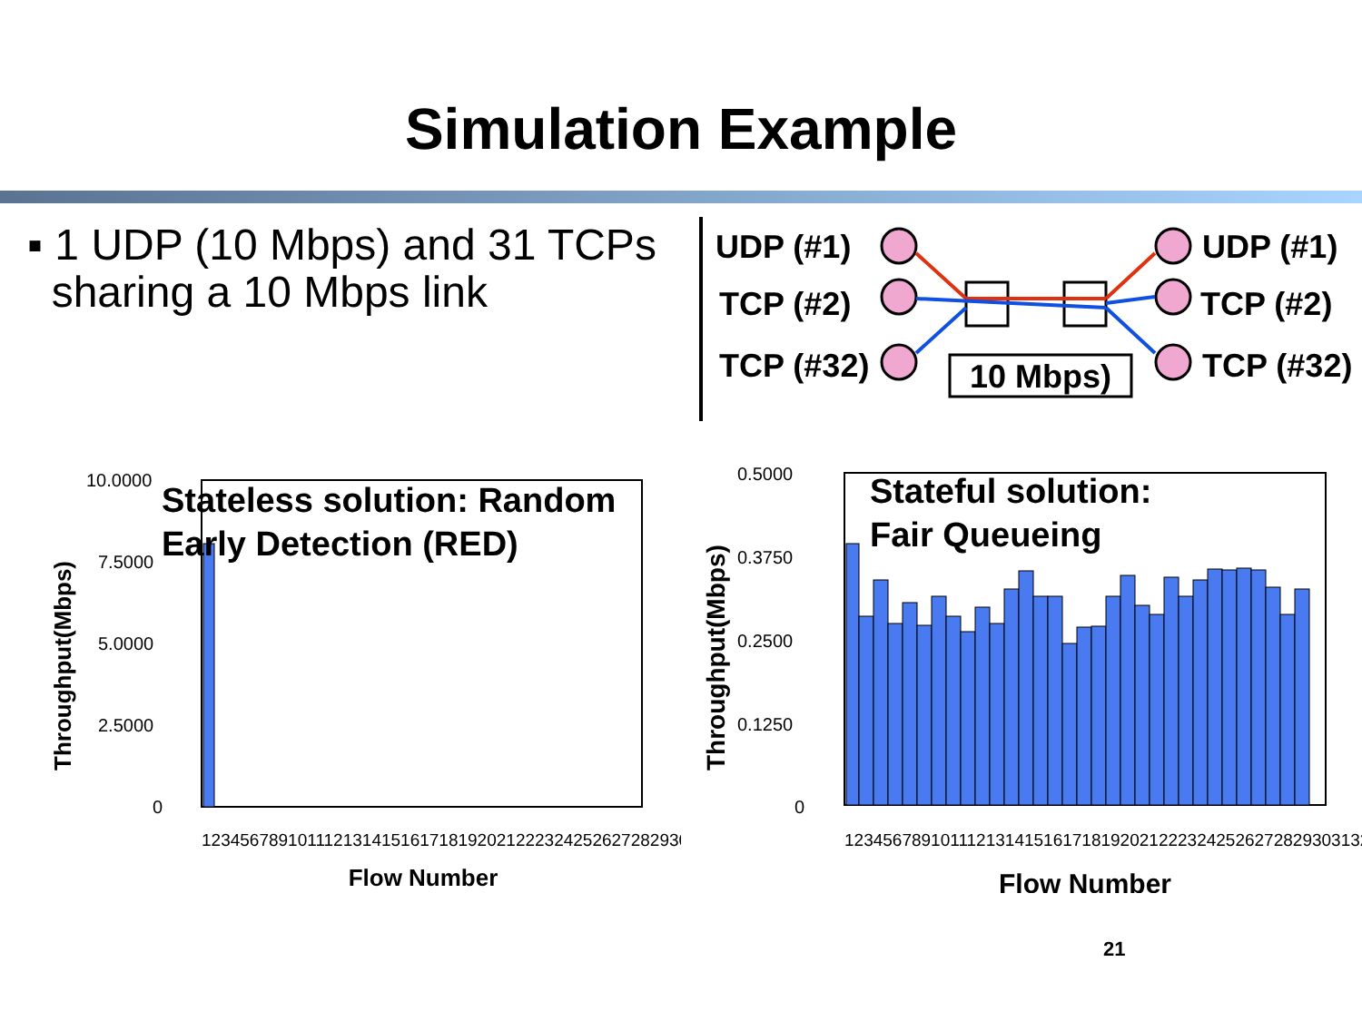Simulation Example
▪ 1 UDP (10 Mbps) and 31 TCPs
sharing a 10 Mbps link
UDP (#1)
TCP (#2)
TCP (#32)
UDP (#1)
TCP (#2)
TCP (#32)
10 Mbps)
10.0000
7.5000
5.0000
2.5000
0
1234567891011121314151617181920212223242526272829303132
Flow Number
Throughput(Mbps)
Stateless solution: Random
Early Detection (RED)
0.5000
0.3750
0.2500
0.1250
0
1234567891011121314151617181920212223242526272829303132
Flow Number
​
Throughput(Mbps)
Stateful solution:
Fair Queueing
21